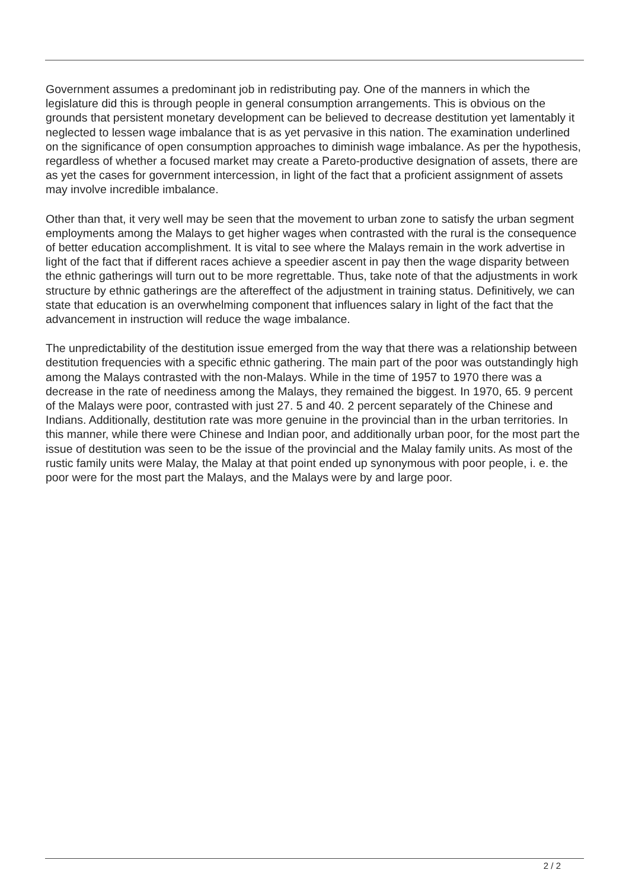Government assumes a predominant job in redistributing pay. One of the manners in which the legislature did this is through people in general consumption arrangements. This is obvious on the grounds that persistent monetary development can be believed to decrease destitution yet lamentably it neglected to lessen wage imbalance that is as yet pervasive in this nation. The examination underlined on the significance of open consumption approaches to diminish wage imbalance. As per the hypothesis, regardless of whether a focused market may create a Pareto-productive designation of assets, there are as yet the cases for government intercession, in light of the fact that a proficient assignment of assets may involve incredible imbalance.
Other than that, it very well may be seen that the movement to urban zone to satisfy the urban segment employments among the Malays to get higher wages when contrasted with the rural is the consequence of better education accomplishment. It is vital to see where the Malays remain in the work advertise in light of the fact that if different races achieve a speedier ascent in pay then the wage disparity between the ethnic gatherings will turn out to be more regrettable. Thus, take note of that the adjustments in work structure by ethnic gatherings are the aftereffect of the adjustment in training status. Definitively, we can state that education is an overwhelming component that influences salary in light of the fact that the advancement in instruction will reduce the wage imbalance.
The unpredictability of the destitution issue emerged from the way that there was a relationship between destitution frequencies with a specific ethnic gathering. The main part of the poor was outstandingly high among the Malays contrasted with the non-Malays. While in the time of 1957 to 1970 there was a decrease in the rate of neediness among the Malays, they remained the biggest. In 1970, 65. 9 percent of the Malays were poor, contrasted with just 27. 5 and 40. 2 percent separately of the Chinese and Indians. Additionally, destitution rate was more genuine in the provincial than in the urban territories. In this manner, while there were Chinese and Indian poor, and additionally urban poor, for the most part the issue of destitution was seen to be the issue of the provincial and the Malay family units. As most of the rustic family units were Malay, the Malay at that point ended up synonymous with poor people, i. e. the poor were for the most part the Malays, and the Malays were by and large poor.
2 / 2